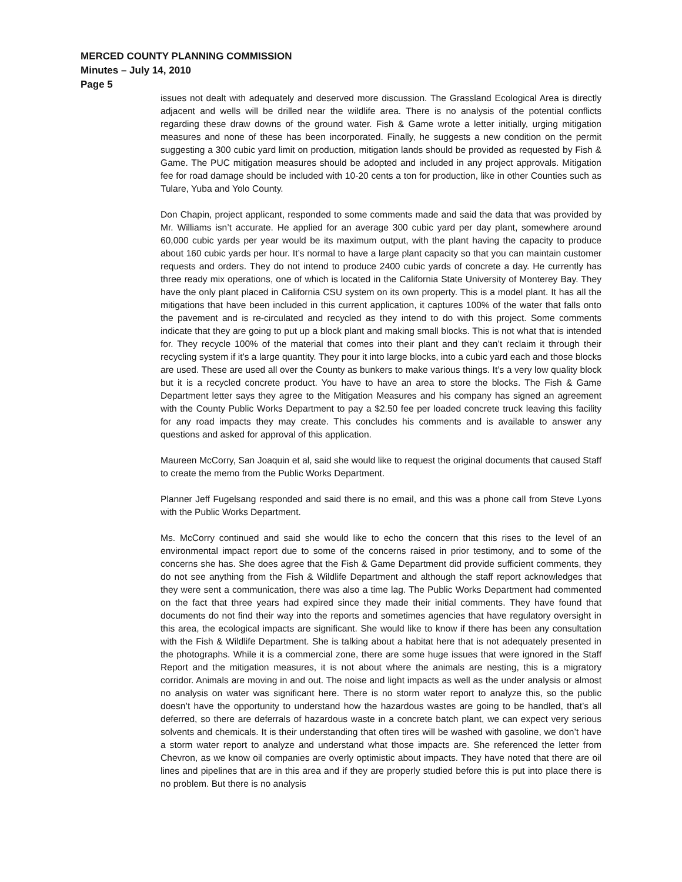MERCED COUNTY PLANNING COMMISSION
Minutes – July 14, 2010
Page 5
issues not dealt with adequately and deserved more discussion. The Grassland Ecological Area is directly adjacent and wells will be drilled near the wildlife area. There is no analysis of the potential conflicts regarding these draw downs of the ground water. Fish & Game wrote a letter initially, urging mitigation measures and none of these has been incorporated. Finally, he suggests a new condition on the permit suggesting a 300 cubic yard limit on production, mitigation lands should be provided as requested by Fish & Game. The PUC mitigation measures should be adopted and included in any project approvals. Mitigation fee for road damage should be included with 10-20 cents a ton for production, like in other Counties such as Tulare, Yuba and Yolo County.
Don Chapin, project applicant, responded to some comments made and said the data that was provided by Mr. Williams isn’t accurate. He applied for an average 300 cubic yard per day plant, somewhere around 60,000 cubic yards per year would be its maximum output, with the plant having the capacity to produce about 160 cubic yards per hour. It’s normal to have a large plant capacity so that you can maintain customer requests and orders. They do not intend to produce 2400 cubic yards of concrete a day. He currently has three ready mix operations, one of which is located in the California State University of Monterey Bay. They have the only plant placed in California CSU system on its own property. This is a model plant. It has all the mitigations that have been included in this current application, it captures 100% of the water that falls onto the pavement and is re-circulated and recycled as they intend to do with this project. Some comments indicate that they are going to put up a block plant and making small blocks. This is not what that is intended for. They recycle 100% of the material that comes into their plant and they can’t reclaim it through their recycling system if it’s a large quantity. They pour it into large blocks, into a cubic yard each and those blocks are used. These are used all over the County as bunkers to make various things. It’s a very low quality block but it is a recycled concrete product. You have to have an area to store the blocks. The Fish & Game Department letter says they agree to the Mitigation Measures and his company has signed an agreement with the County Public Works Department to pay a $2.50 fee per loaded concrete truck leaving this facility for any road impacts they may create. This concludes his comments and is available to answer any questions and asked for approval of this application.
Maureen McCorry, San Joaquin et al, said she would like to request the original documents that caused Staff to create the memo from the Public Works Department.
Planner Jeff Fugelsang responded and said there is no email, and this was a phone call from Steve Lyons with the Public Works Department.
Ms. McCorry continued and said she would like to echo the concern that this rises to the level of an environmental impact report due to some of the concerns raised in prior testimony, and to some of the concerns she has. She does agree that the Fish & Game Department did provide sufficient comments, they do not see anything from the Fish & Wildlife Department and although the staff report acknowledges that they were sent a communication, there was also a time lag. The Public Works Department had commented on the fact that three years had expired since they made their initial comments. They have found that documents do not find their way into the reports and sometimes agencies that have regulatory oversight in this area, the ecological impacts are significant. She would like to know if there has been any consultation with the Fish & Wildlife Department. She is talking about a habitat here that is not adequately presented in the photographs. While it is a commercial zone, there are some huge issues that were ignored in the Staff Report and the mitigation measures, it is not about where the animals are nesting, this is a migratory corridor. Animals are moving in and out. The noise and light impacts as well as the under analysis or almost no analysis on water was significant here. There is no storm water report to analyze this, so the public doesn’t have the opportunity to understand how the hazardous wastes are going to be handled, that’s all deferred, so there are deferrals of hazardous waste in a concrete batch plant, we can expect very serious solvents and chemicals. It is their understanding that often tires will be washed with gasoline, we don’t have a storm water report to analyze and understand what those impacts are. She referenced the letter from Chevron, as we know oil companies are overly optimistic about impacts. They have noted that there are oil lines and pipelines that are in this area and if they are properly studied before this is put into place there is no problem. But there is no analysis